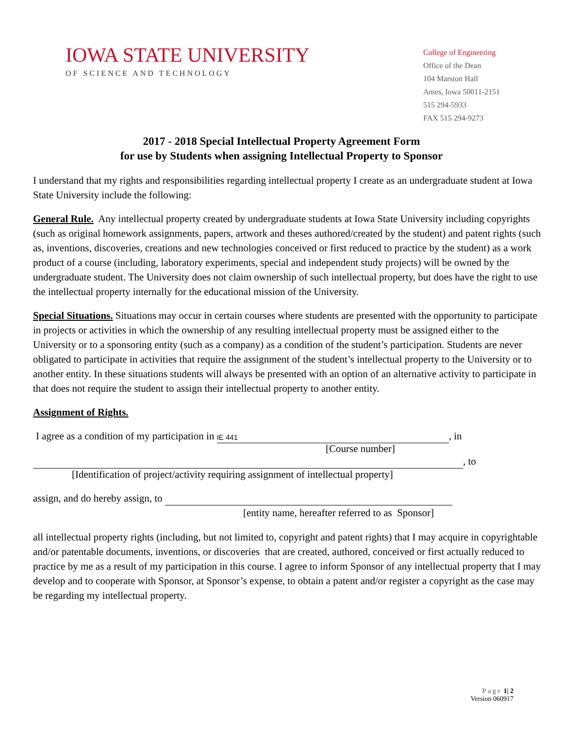IOWA STATE UNIVERSITY
OF SCIENCE AND TECHNOLOGY
College of Engineering
Office of the Dean
104 Marston Hall
Ames, Iowa 50011-2151
515 294-5933
FAX 515 294-9273
2017 - 2018 Special Intellectual Property Agreement Form
for use by Students when assigning Intellectual Property to Sponsor
I understand that my rights and responsibilities regarding intellectual property I create as an undergraduate student at Iowa State University include the following:
General Rule. Any intellectual property created by undergraduate students at Iowa State University including copyrights (such as original homework assignments, papers, artwork and theses authored/created by the student) and patent rights (such as, inventions, discoveries, creations and new technologies conceived or first reduced to practice by the student) as a work product of a course (including, laboratory experiments, special and independent study projects) will be owned by the undergraduate student. The University does not claim ownership of such intellectual property, but does have the right to use the intellectual property internally for the educational mission of the University.
Special Situations. Situations may occur in certain courses where students are presented with the opportunity to participate in projects or activities in which the ownership of any resulting intellectual property must be assigned either to the University or to a sponsoring entity (such as a company) as a condition of the student’s participation. Students are never obligated to participate in activities that require the assignment of the student’s intellectual property to the University or to another entity. In these situations students will always be presented with an option of an alternative activity to participate in that does not require the student to assign their intellectual property to another entity.
Assignment of Rights.
I agree as a condition of my participation in IE 441, in
[Course number]
, to
[Identification of project/activity requiring assignment of intellectual property]
assign, and do hereby assign, to
[entity name, hereafter referred to as Sponsor]
all intellectual property rights (including, but not limited to, copyright and patent rights) that I may acquire in copyrightable and/or patentable documents, inventions, or discoveries that are created, authored, conceived or first actually reduced to practice by me as a result of my participation in this course. I agree to inform Sponsor of any intellectual property that I may develop and to cooperate with Sponsor, at Sponsor’s expense, to obtain a patent and/or register a copyright as the case may be regarding my intellectual property.
Page 1| 2
Version 060917